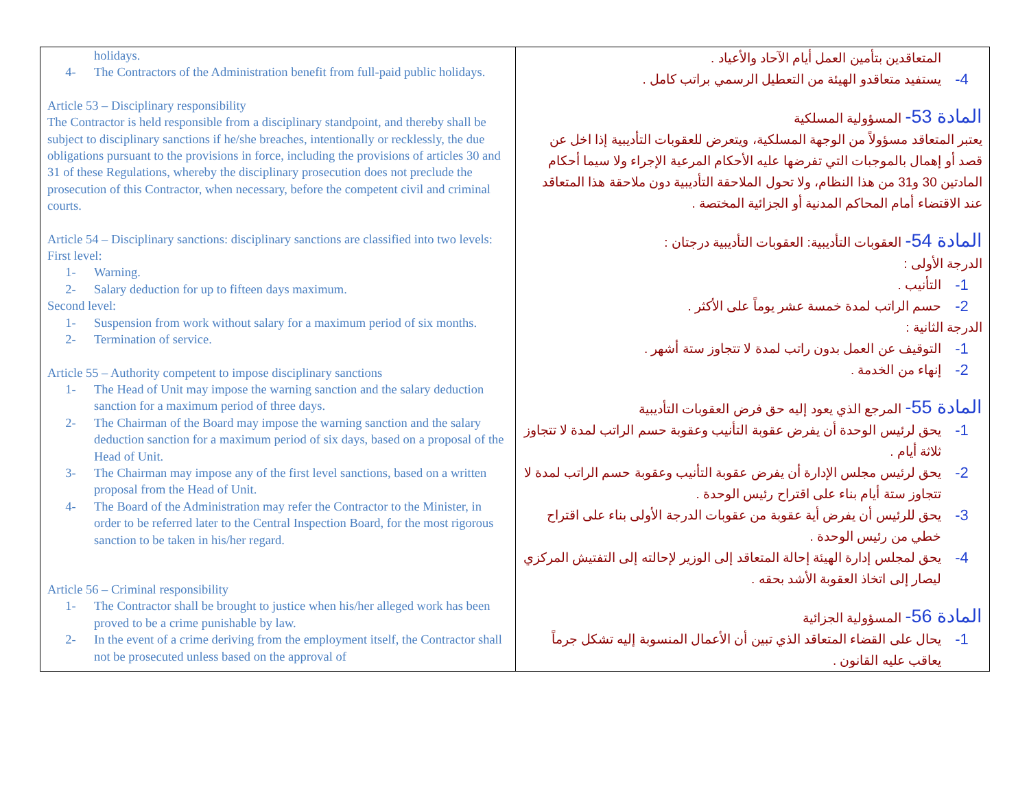| holidays. 4- The Contractors of the Administration benefit from full-paid public holidays. Article 53 – Disciplinary responsibility The Contractor is held responsible from a disciplinary standpoint, and thereby shall be subject to disciplinary sanctions if he/she breaches, intentionally or recklessly, the due obligations pursuant to the provisions in force, including the provisions of articles 30 and 31 of these Regulations, whereby the disciplinary prosecution does not preclude the prosecution of this Contractor, when necessary, before the competent civil and criminal courts. Article 54 – Disciplinary sanctions: disciplinary sanctions are classified into two levels: First level: 1- Warning. 2- Salary deduction for up to fifteen days maximum. Second level: 1- Suspension from work without salary for a maximum period of six months. 2- Termination of service. Article 55 – Authority competent to impose disciplinary sanctions 1- The Head of Unit may impose the warning sanction and the salary deduction sanction for a maximum period of three days. 2- The Chairman of the Board may impose the warning sanction and the salary deduction sanction for a maximum period of six days, based on a proposal of the Head of Unit. 3- The Chairman may impose any of the first level sanctions, based on a written proposal from the Head of Unit. 4- The Board of the Administration may refer the Contractor to the Minister, in order to be referred later to the Central Inspection Board, for the most rigorous sanction to be taken in his/her regard. Article 56 – Criminal responsibility 1- The Contractor shall be brought to justice when his/her alleged work has been proved to be a crime punishable by law. 2- In the event of a crime deriving from the employment itself, the Contractor shall not be prosecuted unless based on the approval of | المتعاقدين بتأمين العمل أيام الآحاد والأعياد . 4- يستفيد متعاقدو الهيئة من التعطيل الرسمي براتب كامل . المادة 53- المسؤولية المسلكية يعتبر المتعاقد مسؤولاً من الوجهة المسلكية، ويتعرض للعقوبات التأديبية إذا اخل عن قصد أو إهمال بالموجبات التي تفرضها عليه الأحكام المرعية الإجراء ولا سيما أحكام المادتين 30 و31 من هذا النظام، ولا تحول الملاحقة التأديبية دون ملاحقة هذا المتعاقد عند الاقتضاء أمام المحاكم المدنية أو الجزائية المختصة . المادة 54- العقوبات التأديبية: العقوبات التأديبية درجتان : الدرجة الأولى : 1- التأنيب . 2- حسم الراتب لمدة خمسة عشر يوماً على الأكثر . الدرجة الثانية : 1- التوقيف عن العمل بدون راتب لمدة لا تتجاوز ستة أشهر . 2- إنهاء من الخدمة . المادة 55- المرجع الذي يعود إليه حق فرض العقوبات التأديبية 1- يحق لرئيس الوحدة أن يفرض عقوبة التأنيب وعقوبة حسم الراتب لمدة لا تتجاوز ثلاثة أيام . 2- يحق لرئيس مجلس الإدارة أن يفرض عقوبة التأنيب وعقوبة حسم الراتب لمدة لا تتجاوز ستة أيام بناء على اقتراح رئيس الوحدة . 3- يحق للرئيس أن يفرض أية عقوبة من عقوبات الدرجة الأولى بناء على اقتراح خطي من رئيس الوحدة . 4- يحق لمجلس إدارة الهيئة إحالة المتعاقد إلى الوزير لإحالته إلى التفتيش المركزي ليصار إلى اتخاذ العقوبة الأشد بحقه . المادة 56- المسؤولية الجزائية 1- يحال على القضاء المتعاقد الذي تبين أن الأعمال المنسوبة إليه تشكل جرماً يعاقب عليه القانون . |